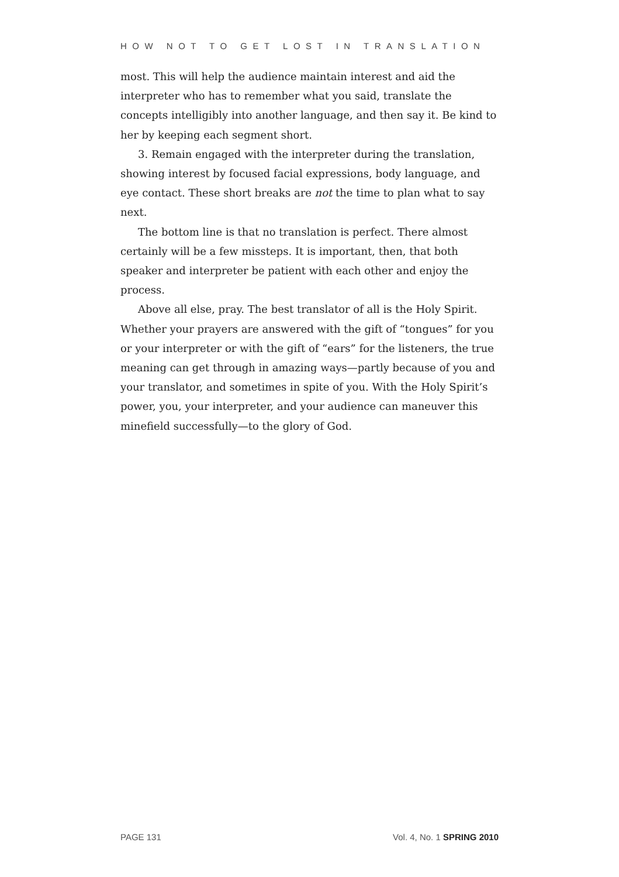HOW NOT TO GET LOST IN TRANSLATION
most. This will help the audience maintain interest and aid the interpreter who has to remember what you said, translate the concepts intelligibly into another language, and then say it. Be kind to her by keeping each segment short.
3. Remain engaged with the interpreter during the translation, showing interest by focused facial expressions, body language, and eye contact. These short breaks are not the time to plan what to say next.
The bottom line is that no translation is perfect. There almost certainly will be a few missteps. It is important, then, that both speaker and interpreter be patient with each other and enjoy the process.
Above all else, pray. The best translator of all is the Holy Spirit. Whether your prayers are answered with the gift of “tongues” for you or your interpreter or with the gift of “ears” for the listeners, the true meaning can get through in amazing ways—partly because of you and your translator, and sometimes in spite of you. With the Holy Spirit’s power, you, your interpreter, and your audience can maneuver this minefield successfully—to the glory of God.
PAGE 131 Vol. 4, No. 1 SPRING 2010